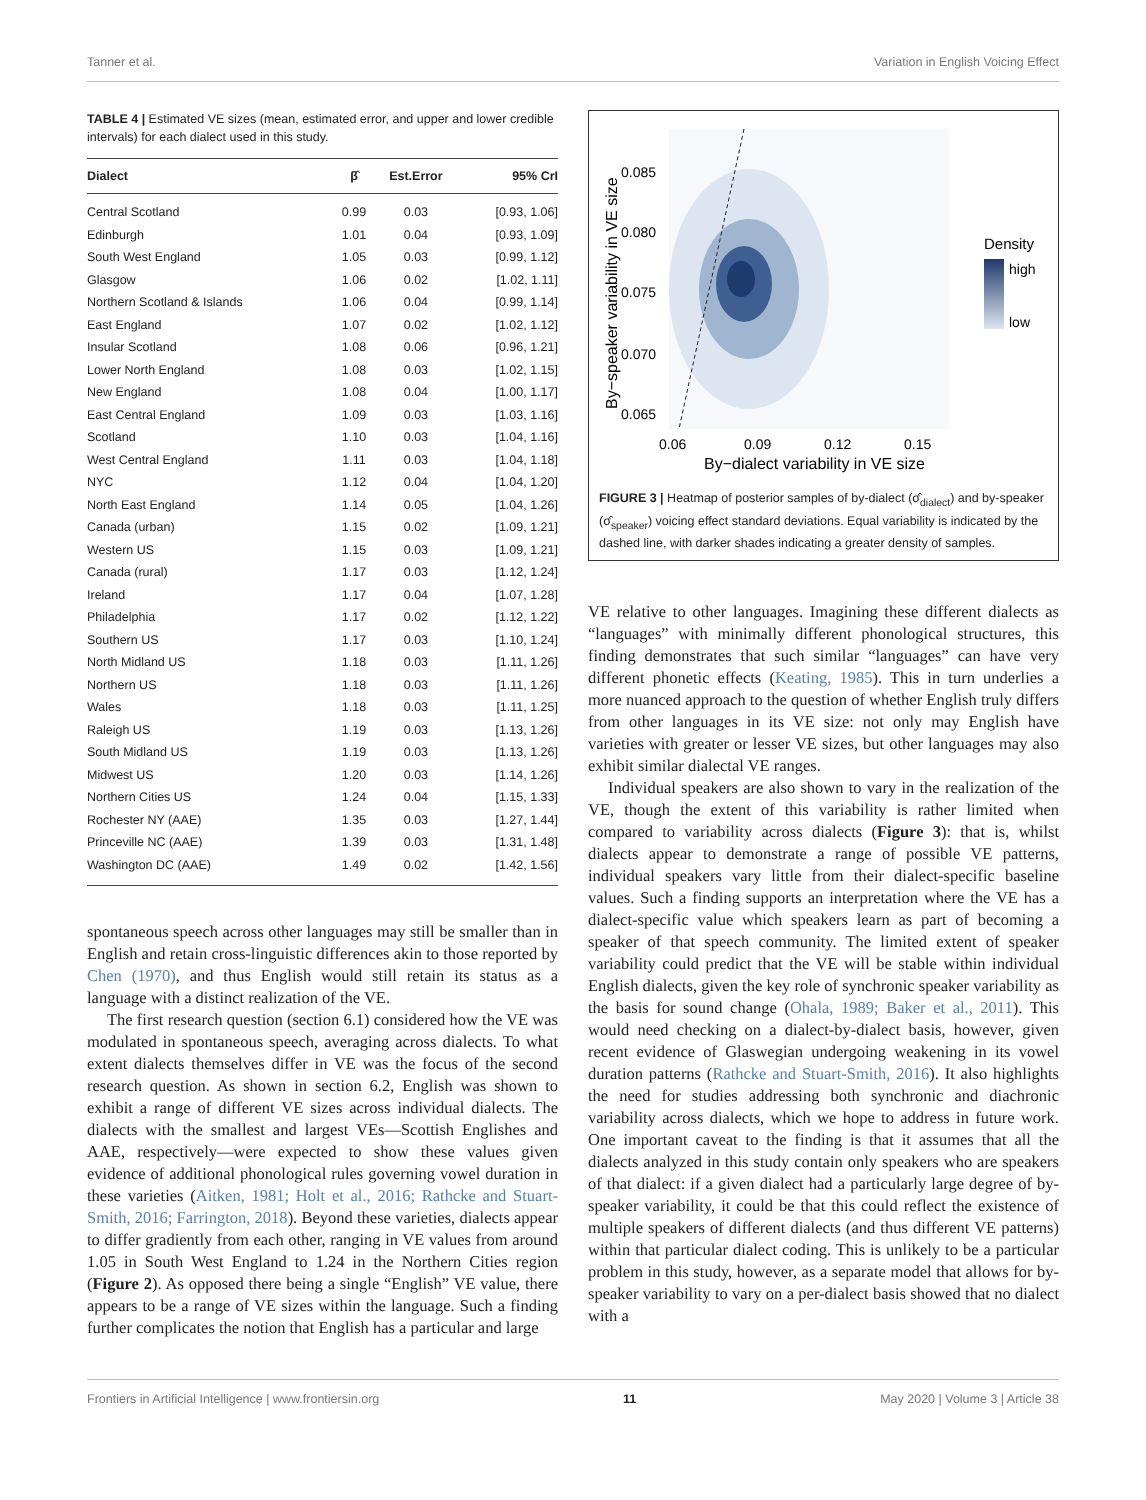Tanner et al. Variation in English Voicing Effect
TABLE 4 | Estimated VE sizes (mean, estimated error, and upper and lower credible intervals) for each dialect used in this study.
| Dialect | β̂ | Est.Error | 95% CrI |
| --- | --- | --- | --- |
| Central Scotland | 0.99 | 0.03 | [0.93, 1.06] |
| Edinburgh | 1.01 | 0.04 | [0.93, 1.09] |
| South West England | 1.05 | 0.03 | [0.99, 1.12] |
| Glasgow | 1.06 | 0.02 | [1.02, 1.11] |
| Northern Scotland & Islands | 1.06 | 0.04 | [0.99, 1.14] |
| East England | 1.07 | 0.02 | [1.02, 1.12] |
| Insular Scotland | 1.08 | 0.06 | [0.96, 1.21] |
| Lower North England | 1.08 | 0.03 | [1.02, 1.15] |
| New England | 1.08 | 0.04 | [1.00, 1.17] |
| East Central England | 1.09 | 0.03 | [1.03, 1.16] |
| Scotland | 1.10 | 0.03 | [1.04, 1.16] |
| West Central England | 1.11 | 0.03 | [1.04, 1.18] |
| NYC | 1.12 | 0.04 | [1.04, 1.20] |
| North East England | 1.14 | 0.05 | [1.04, 1.26] |
| Canada (urban) | 1.15 | 0.02 | [1.09, 1.21] |
| Western US | 1.15 | 0.03 | [1.09, 1.21] |
| Canada (rural) | 1.17 | 0.03 | [1.12, 1.24] |
| Ireland | 1.17 | 0.04 | [1.07, 1.28] |
| Philadelphia | 1.17 | 0.02 | [1.12, 1.22] |
| Southern US | 1.17 | 0.03 | [1.10, 1.24] |
| North Midland US | 1.18 | 0.03 | [1.11, 1.26] |
| Northern US | 1.18 | 0.03 | [1.11, 1.26] |
| Wales | 1.18 | 0.03 | [1.11, 1.25] |
| Raleigh US | 1.19 | 0.03 | [1.13, 1.26] |
| South Midland US | 1.19 | 0.03 | [1.13, 1.26] |
| Midwest US | 1.20 | 0.03 | [1.14, 1.26] |
| Northern Cities US | 1.24 | 0.04 | [1.15, 1.33] |
| Rochester NY (AAE) | 1.35 | 0.03 | [1.27, 1.44] |
| Princeville NC (AAE) | 1.39 | 0.03 | [1.31, 1.48] |
| Washington DC (AAE) | 1.49 | 0.02 | [1.42, 1.56] |
spontaneous speech across other languages may still be smaller than in English and retain cross-linguistic differences akin to those reported by Chen (1970), and thus English would still retain its status as a language with a distinct realization of the VE.
The first research question (section 6.1) considered how the VE was modulated in spontaneous speech, averaging across dialects. To what extent dialects themselves differ in VE was the focus of the second research question. As shown in section 6.2, English was shown to exhibit a range of different VE sizes across individual dialects. The dialects with the smallest and largest VEs—Scottish Englishes and AAE, respectively—were expected to show these values given evidence of additional phonological rules governing vowel duration in these varieties (Aitken, 1981; Holt et al., 2016; Rathcke and Stuart-Smith, 2016; Farrington, 2018). Beyond these varieties, dialects appear to differ gradiently from each other, ranging in VE values from around 1.05 in South West England to 1.24 in the Northern Cities region (Figure 2). As opposed there being a single “English” VE value, there appears to be a range of VE sizes within the language. Such a finding further complicates the notion that English has a particular and large
0.085
0.080
0.075
0.070
0.065
0.06
0.09
0.12
0.15
By−dialect variability in VE size
By−speaker variability in VE size
Density
high
low
FIGURE 3 | Heatmap of posterior samples of by-dialect (σ̂<sub>dialect</sub>) and by-speaker (σ̂<sub>speaker</sub>) voicing effect standard deviations. Equal variability is indicated by the dashed line, with darker shades indicating a greater density of samples.
VE relative to other languages. Imagining these different dialects as “languages” with minimally different phonological structures, this finding demonstrates that such similar “languages” can have very different phonetic effects (Keating, 1985). This in turn underlies a more nuanced approach to the question of whether English truly differs from other languages in its VE size: not only may English have varieties with greater or lesser VE sizes, but other languages may also exhibit similar dialectal VE ranges.
Individual speakers are also shown to vary in the realization of the VE, though the extent of this variability is rather limited when compared to variability across dialects (Figure 3): that is, whilst dialects appear to demonstrate a range of possible VE patterns, individual speakers vary little from their dialect-specific baseline values. Such a finding supports an interpretation where the VE has a dialect-specific value which speakers learn as part of becoming a speaker of that speech community. The limited extent of speaker variability could predict that the VE will be stable within individual English dialects, given the key role of synchronic speaker variability as the basis for sound change (Ohala, 1989; Baker et al., 2011). This would need checking on a dialect-by-dialect basis, however, given recent evidence of Glaswegian undergoing weakening in its vowel duration patterns (Rathcke and Stuart-Smith, 2016). It also highlights the need for studies addressing both synchronic and diachronic variability across dialects, which we hope to address in future work. One important caveat to the finding is that it assumes that all the dialects analyzed in this study contain only speakers who are speakers of that dialect: if a given dialect had a particularly large degree of by-speaker variability, it could be that this could reflect the existence of multiple speakers of different dialects (and thus different VE patterns) within that particular dialect coding. This is unlikely to be a particular problem in this study, however, as a separate model that allows for by-speaker variability to vary on a per-dialect basis showed that no dialect with a
Frontiers in Artificial Intelligence | www.frontiersin.org 11 May 2020 | Volume 3 | Article 38